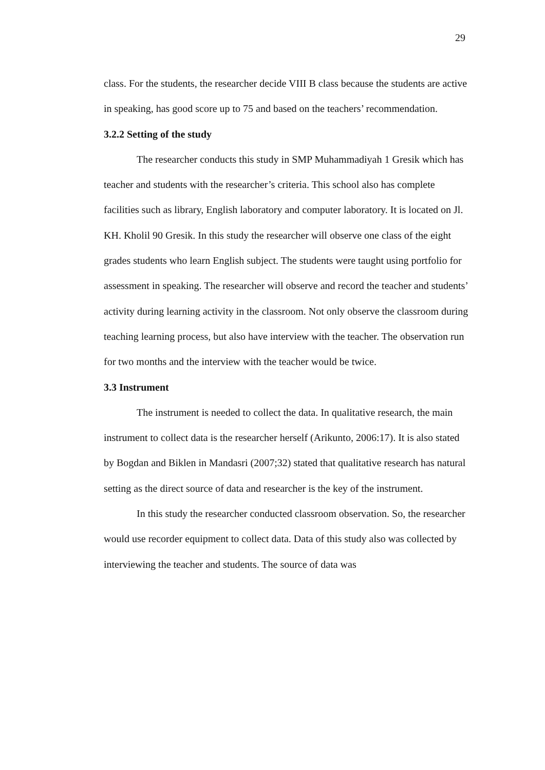29
class. For the students, the researcher decide VIII B class because the students are active in speaking, has good score up to 75 and based on the teachers’ recommendation.
3.2.2 Setting of the study
The researcher conducts this study in SMP Muhammadiyah 1 Gresik which has teacher and students with the researcher’s criteria. This school also has complete facilities such as library, English laboratory and computer laboratory. It is located on Jl. KH. Kholil 90 Gresik. In this study the researcher will observe one class of the eight grades students who learn English subject. The students were taught using portfolio for assessment in speaking. The researcher will observe and record the teacher and students’ activity during learning activity in the classroom. Not only observe the classroom during teaching learning process, but also have interview with the teacher. The observation run for two months and the interview with the teacher would be twice.
3.3 Instrument
The instrument is needed to collect the data. In qualitative research, the main instrument to collect data is the researcher herself (Arikunto, 2006:17). It is also stated by Bogdan and Biklen in Mandasri (2007;32) stated that qualitative research has natural setting as the direct source of data and researcher is the key of the instrument.
In this study the researcher conducted classroom observation. So, the researcher would use recorder equipment to collect data. Data of this study also was collected by interviewing the teacher and students. The source of data was